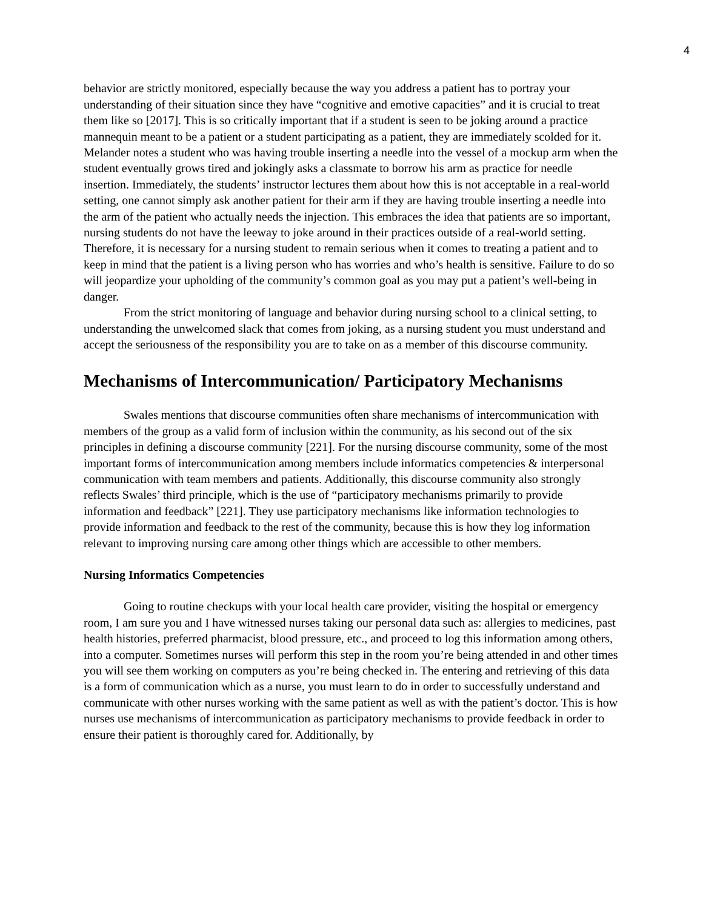4
behavior are strictly monitored, especially because the way you address a patient has to portray your understanding of their situation since they have “cognitive and emotive capacities” and it is crucial to treat them like so [2017]. This is so critically important that if a student is seen to be joking around a practice mannequin meant to be a patient or a student participating as a patient, they are immediately scolded for it. Melander notes a student who was having trouble inserting a needle into the vessel of a mockup arm when the student eventually grows tired and jokingly asks a classmate to borrow his arm as practice for needle insertion. Immediately, the students’ instructor lectures them about how this is not acceptable in a real-world setting, one cannot simply ask another patient for their arm if they are having trouble inserting a needle into the arm of the patient who actually needs the injection. This embraces the idea that patients are so important, nursing students do not have the leeway to joke around in their practices outside of a real-world setting. Therefore, it is necessary for a nursing student to remain serious when it comes to treating a patient and to keep in mind that the patient is a living person who has worries and who’s health is sensitive. Failure to do so will jeopardize your upholding of the community’s common goal as you may put a patient’s well-being in danger.
From the strict monitoring of language and behavior during nursing school to a clinical setting, to understanding the unwelcomed slack that comes from joking, as a nursing student you must understand and accept the seriousness of the responsibility you are to take on as a member of this discourse community.
Mechanisms of Intercommunication/ Participatory Mechanisms
Swales mentions that discourse communities often share mechanisms of intercommunication with members of the group as a valid form of inclusion within the community, as his second out of the six principles in defining a discourse community [221]. For the nursing discourse community, some of the most important forms of intercommunication among members include informatics competencies & interpersonal communication with team members and patients. Additionally, this discourse community also strongly reflects Swales’ third principle, which is the use of “participatory mechanisms primarily to provide information and feedback” [221]. They use participatory mechanisms like information technologies to provide information and feedback to the rest of the community, because this is how they log information relevant to improving nursing care among other things which are accessible to other members.
Nursing Informatics Competencies
Going to routine checkups with your local health care provider, visiting the hospital or emergency room, I am sure you and I have witnessed nurses taking our personal data such as: allergies to medicines, past health histories, preferred pharmacist, blood pressure, etc., and proceed to log this information among others, into a computer. Sometimes nurses will perform this step in the room you’re being attended in and other times you will see them working on computers as you’re being checked in. The entering and retrieving of this data is a form of communication which as a nurse, you must learn to do in order to successfully understand and communicate with other nurses working with the same patient as well as with the patient’s doctor. This is how nurses use mechanisms of intercommunication as participatory mechanisms to provide feedback in order to ensure their patient is thoroughly cared for. Additionally, by